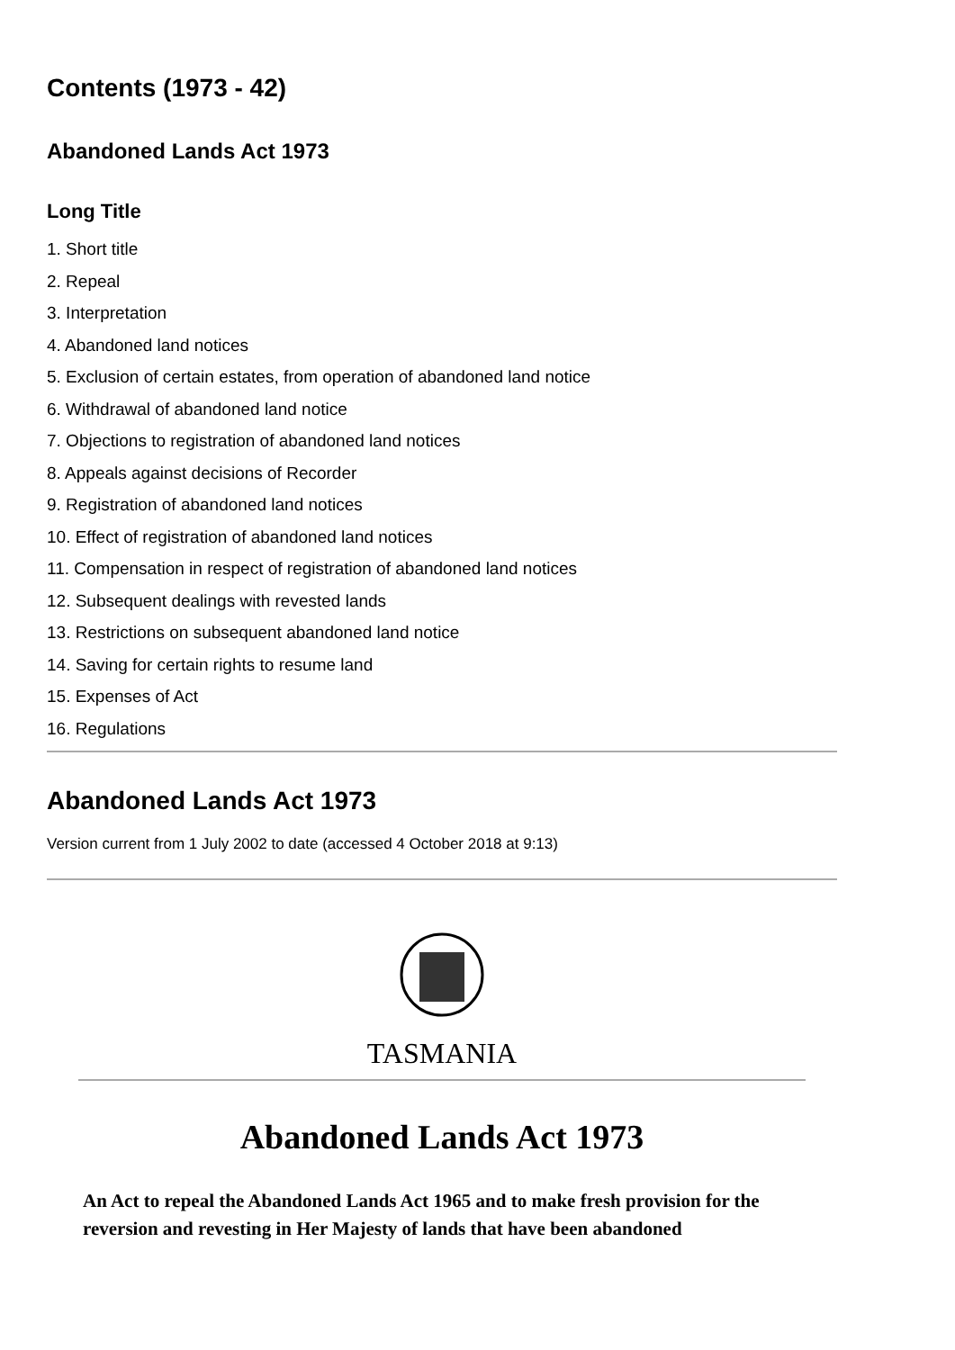Contents (1973 - 42)
Abandoned Lands Act 1973
Long Title
1. Short title
2. Repeal
3. Interpretation
4. Abandoned land notices
5. Exclusion of certain estates, from operation of abandoned land notice
6. Withdrawal of abandoned land notice
7. Objections to registration of abandoned land notices
8. Appeals against decisions of Recorder
9. Registration of abandoned land notices
10. Effect of registration of abandoned land notices
11. Compensation in respect of registration of abandoned land notices
12. Subsequent dealings with revested lands
13. Restrictions on subsequent abandoned land notice
14. Saving for certain rights to resume land
15. Expenses of Act
16. Regulations
Abandoned Lands Act 1973
Version current from 1 July 2002 to date (accessed 4 October 2018 at 9:13)
TASMANIA
Abandoned Lands Act 1973
An Act to repeal the Abandoned Lands Act 1965 and to make fresh provision for the reversion and revesting in Her Majesty of lands that have been abandoned